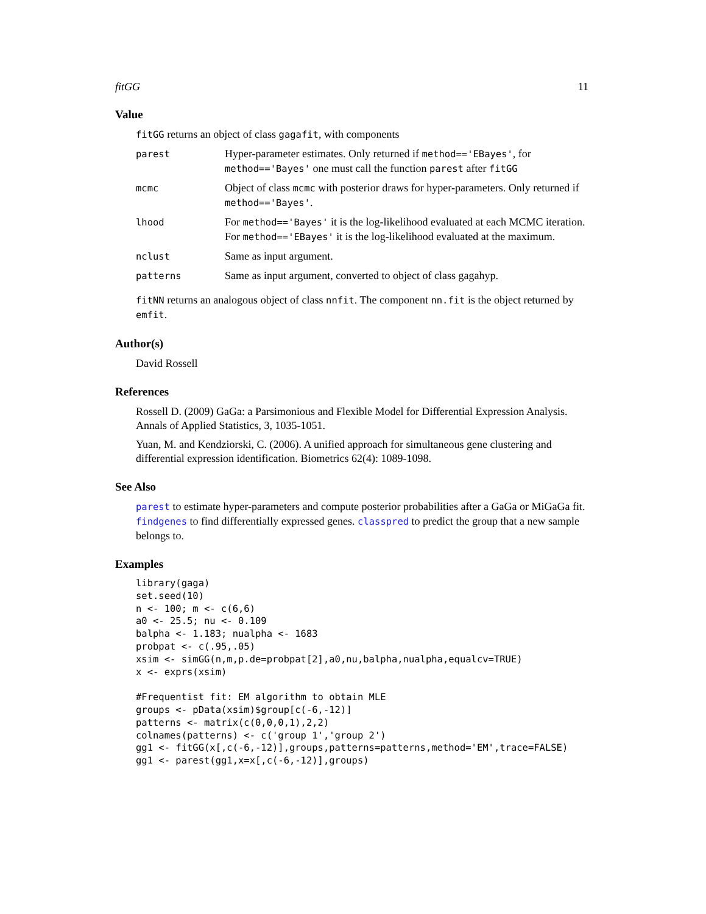fitGG 11
Value
fitGG returns an object of class gagafit, with components
| parest | Hyper-parameter estimates. Only returned if method=='EBayes' , for method=='Bayes' one must call the function parest after fitGG |
| mcmc | Object of class mcmc with posterior draws for hyper-parameters. Only returned if method=='Bayes' . |
| lhood | For method=='Bayes' it is the log-likelihood evaluated at each MCMC iteration. For method=='EBayes' it is the log-likelihood evaluated at the maximum. |
| nclust | Same as input argument. |
| patterns | Same as input argument, converted to object of class gagahyp. |
fitNN returns an analogous object of class nnfit. The component nn.fit is the object returned by emfit.
Author(s)
David Rossell
References
Rossell D. (2009) GaGa: a Parsimonious and Flexible Model for Differential Expression Analysis. Annals of Applied Statistics, 3, 1035-1051.
Yuan, M. and Kendziorski, C. (2006). A unified approach for simultaneous gene clustering and differential expression identification. Biometrics 62(4): 1089-1098.
See Also
parest to estimate hyper-parameters and compute posterior probabilities after a GaGa or MiGaGa fit. findgenes to find differentially expressed genes. classpred to predict the group that a new sample belongs to.
Examples
library(gaga)
set.seed(10)
n <- 100; m <- c(6,6)
a0 <- 25.5; nu <- 0.109
balpha <- 1.183; nualpha <- 1683
probpat <- c(.95,.05)
xsim <- simGG(n,m,p.de=probpat[2],a0,nu,balpha,nualpha,equalcv=TRUE)
x <- exprs(xsim)

#Frequentist fit: EM algorithm to obtain MLE
groups <- pData(xsim)$group[c(-6,-12)]
patterns <- matrix(c(0,0,0,1),2,2)
colnames(patterns) <- c('group 1','group 2')
gg1 <- fitGG(x[,c(-6,-12)],groups,patterns=patterns,method='EM',trace=FALSE)
gg1 <- parest(gg1,x=x[,c(-6,-12)],groups)